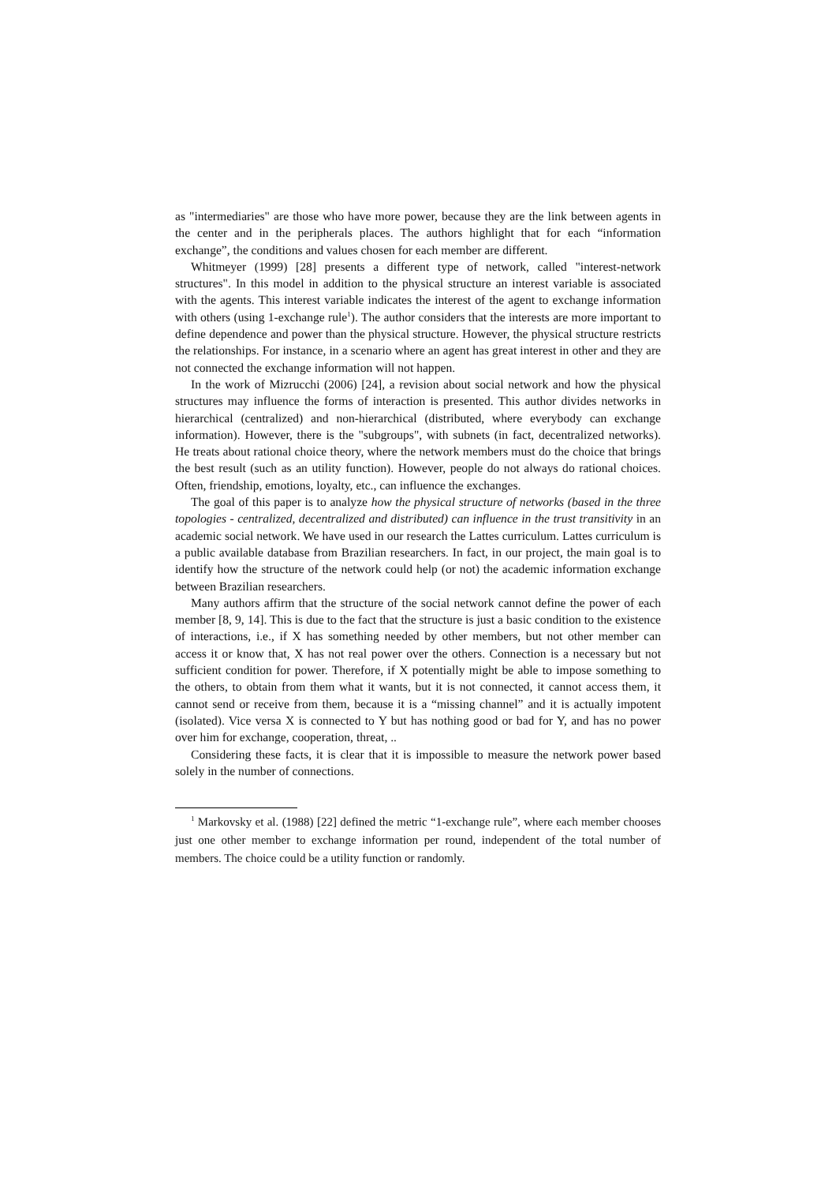as "intermediaries" are those who have more power, because they are the link between agents in the center and in the peripherals places. The authors highlight that for each “information exchange”, the conditions and values chosen for each member are different.
Whitmeyer (1999) [28] presents a different type of network, called "interest-network structures". In this model in addition to the physical structure an interest variable is associated with the agents. This interest variable indicates the interest of the agent to exchange information with others (using 1-exchange rule<sup>1</sup>). The author considers that the interests are more important to define dependence and power than the physical structure. However, the physical structure restricts the relationships. For instance, in a scenario where an agent has great interest in other and they are not connected the exchange information will not happen.
In the work of Mizrucchi (2006) [24], a revision about social network and how the physical structures may influence the forms of interaction is presented. This author divides networks in hierarchical (centralized) and non-hierarchical (distributed, where everybody can exchange information). However, there is the "subgroups", with subnets (in fact, decentralized networks). He treats about rational choice theory, where the network members must do the choice that brings the best result (such as an utility function). However, people do not always do rational choices. Often, friendship, emotions, loyalty, etc., can influence the exchanges.
The goal of this paper is to analyze how the physical structure of networks (based in the three topologies - centralized, decentralized and distributed) can influence in the trust transitivity in an academic social network. We have used in our research the Lattes curriculum. Lattes curriculum is a public available database from Brazilian researchers. In fact, in our project, the main goal is to identify how the structure of the network could help (or not) the academic information exchange between Brazilian researchers.
Many authors affirm that the structure of the social network cannot define the power of each member [8, 9, 14]. This is due to the fact that the structure is just a basic condition to the existence of interactions, i.e., if X has something needed by other members, but not other member can access it or know that, X has not real power over the others. Connection is a necessary but not sufficient condition for power. Therefore, if X potentially might be able to impose something to the others, to obtain from them what it wants, but it is not connected, it cannot access them, it cannot send or receive from them, because it is a “missing channel” and it is actually impotent (isolated). Vice versa X is connected to Y but has nothing good or bad for Y, and has no power over him for exchange, cooperation, threat, ..
Considering these facts, it is clear that it is impossible to measure the network power based solely in the number of connections.
<sup>1</sup> Markovsky et al. (1988) [22] defined the metric “1-exchange rule”, where each member chooses just one other member to exchange information per round, independent of the total number of members. The choice could be a utility function or randomly.